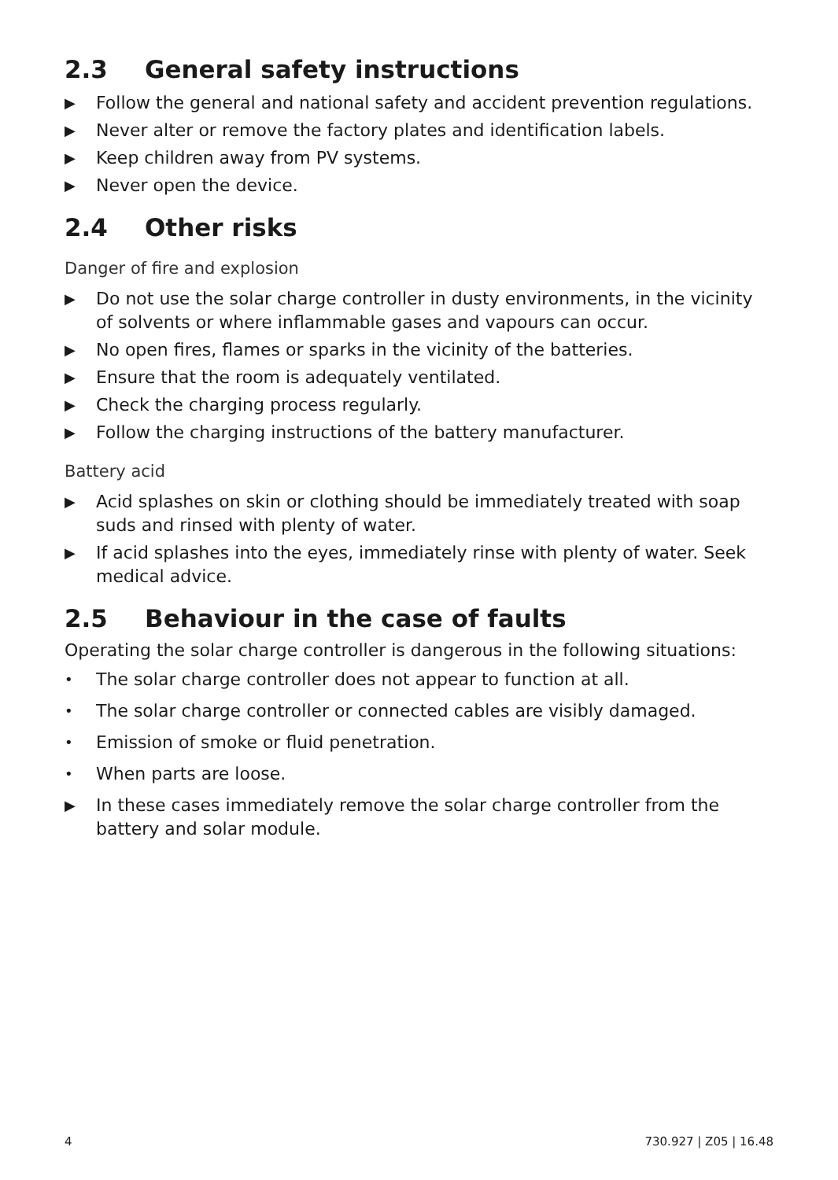2.3 General safety instructions
▶ Follow the general and national safety and accident prevention regulations.
▶ Never alter or remove the factory plates and identification labels.
▶ Keep children away from PV systems.
▶ Never open the device.
2.4 Other risks
Danger of fire and explosion
▶ Do not use the solar charge controller in dusty environments, in the vicinity of solvents or where inflammable gases and vapours can occur.
▶ No open fires, flames or sparks in the vicinity of the batteries.
▶ Ensure that the room is adequately ventilated.
▶ Check the charging process regularly.
▶ Follow the charging instructions of the battery manufacturer.
Battery acid
▶ Acid splashes on skin or clothing should be immediately treated with soap suds and rinsed with plenty of water.
▶ If acid splashes into the eyes, immediately rinse with plenty of water. Seek medical advice.
2.5 Behaviour in the case of faults
Operating the solar charge controller is dangerous in the following situations:
• The solar charge controller does not appear to function at all.
• The solar charge controller or connected cables are visibly damaged.
• Emission of smoke or fluid penetration.
• When parts are loose.
▶ In these cases immediately remove the solar charge controller from the battery and solar module.
4 730.927 | Z05 | 16.48